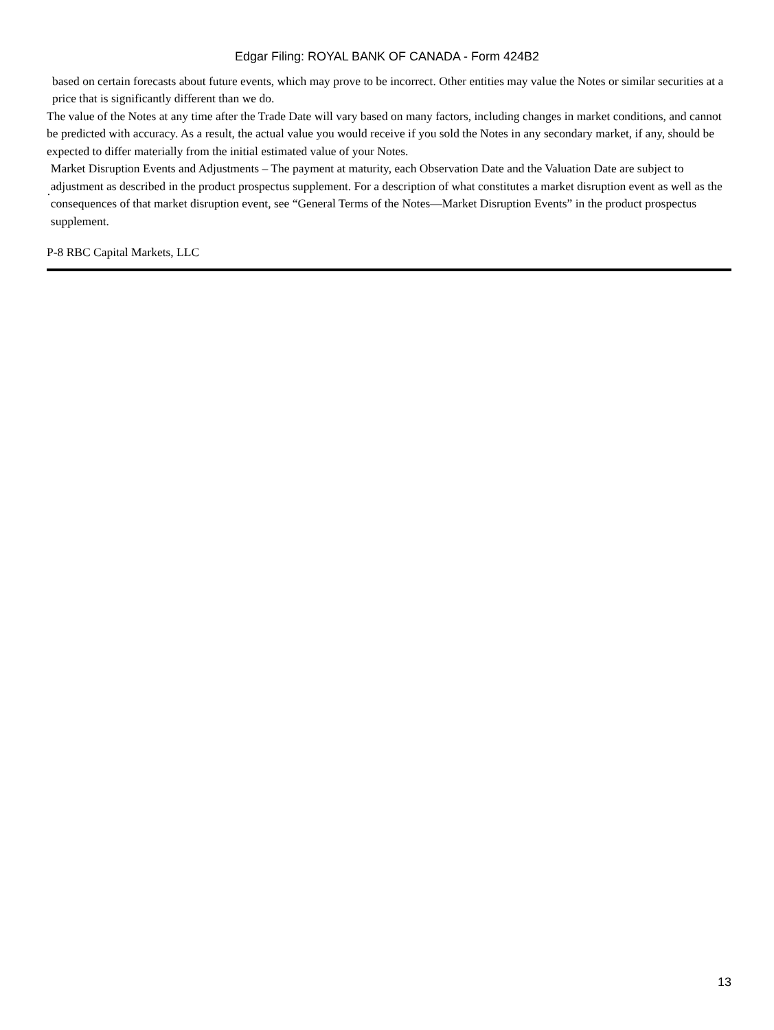Edgar Filing: ROYAL BANK OF CANADA - Form 424B2
based on certain forecasts about future events, which may prove to be incorrect. Other entities may value the Notes or similar securities at a price that is significantly different than we do.
The value of the Notes at any time after the Trade Date will vary based on many factors, including changes in market conditions, and cannot be predicted with accuracy. As a result, the actual value you would receive if you sold the Notes in any secondary market, if any, should be expected to differ materially from the initial estimated value of your Notes.
·
Market Disruption Events and Adjustments – The payment at maturity, each Observation Date and the Valuation Date are subject to adjustment as described in the product prospectus supplement. For a description of what constitutes a market disruption event as well as the consequences of that market disruption event, see “General Terms of the Notes—Market Disruption Events” in the product prospectus supplement.
P-8 RBC Capital Markets, LLC
13